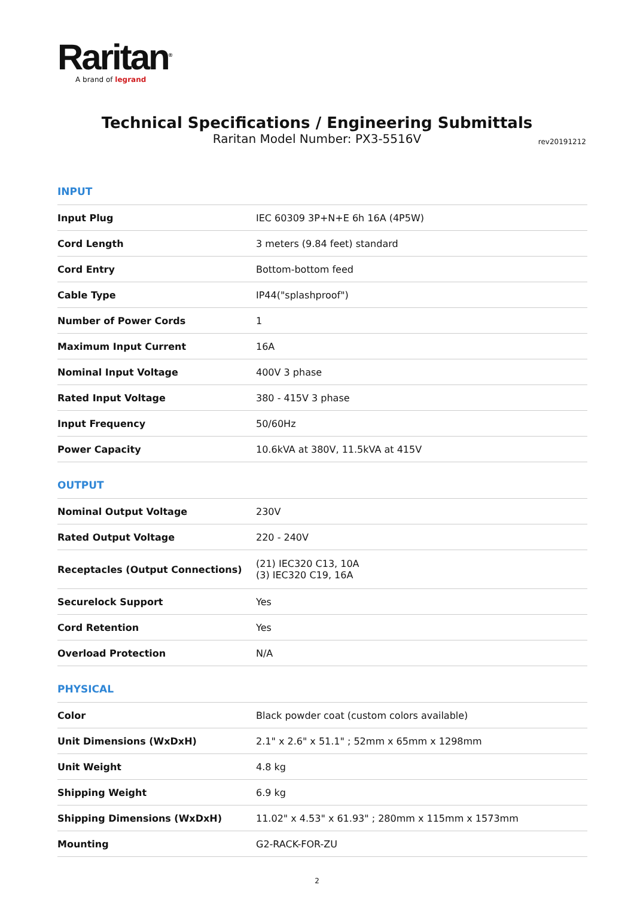Raritan<sup>®</sup>
A brand of legrand
Technical Specifications / Engineering Submittals
Raritan Model Number: PX3-5516V
rev20191212
INPUT
| Input Plug | IEC 60309 3P+N+E 6h 16A (4P5W) |
| Cord Length | 3 meters (9.84 feet) standard |
| Cord Entry | Bottom-bottom feed |
| Cable Type | IP44("splashproof") |
| Number of Power Cords | 1 |
| Maximum Input Current | 16A |
| Nominal Input Voltage | 400V 3 phase |
| Rated Input Voltage | 380 - 415V 3 phase |
| Input Frequency | 50/60Hz |
| Power Capacity | 10.6kVA at 380V, 11.5kVA at 415V |
OUTPUT
| Nominal Output Voltage | 230V |
| Rated Output Voltage | 220 - 240V |
| Receptacles (Output Connections) | (21) IEC320 C13, 10A (3) IEC320 C19, 16A |
| Securelock Support | Yes |
| Cord Retention | Yes |
| Overload Protection | N/A |
PHYSICAL
| Color | Black powder coat (custom colors available) |
| Unit Dimensions (WxDxH) | 2.1" x 2.6" x 51.1" ; 52mm x 65mm x 1298mm |
| Unit Weight | 4.8 kg |
| Shipping Weight | 6.9 kg |
| Shipping Dimensions (WxDxH) | 11.02" x 4.53" x 61.93" ; 280mm x 115mm x 1573mm |
| Mounting | G2-RACK-FOR-ZU |
2